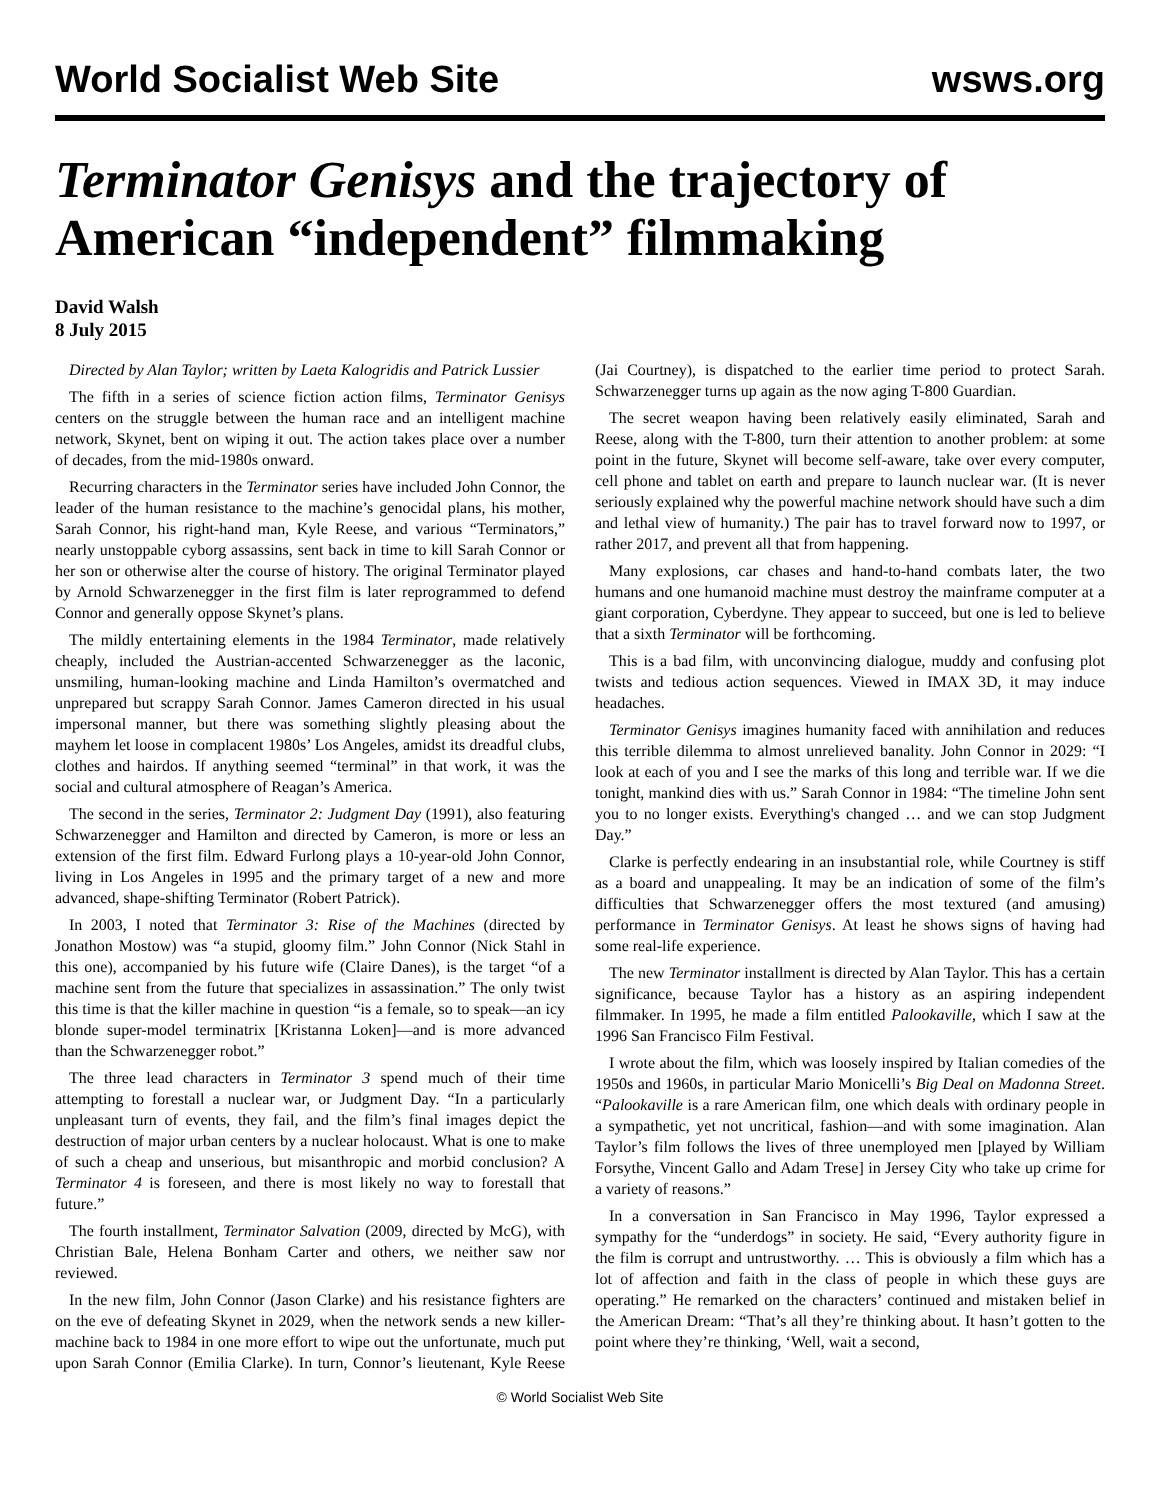World Socialist Web Site wsws.org
Terminator Genisys and the trajectory of American “independent” filmmaking
David Walsh
8 July 2015
Directed by Alan Taylor; written by Laeta Kalogridis and Patrick Lussier
The fifth in a series of science fiction action films, Terminator Genisys centers on the struggle between the human race and an intelligent machine network, Skynet, bent on wiping it out. The action takes place over a number of decades, from the mid-1980s onward.
Recurring characters in the Terminator series have included John Connor, the leader of the human resistance to the machine’s genocidal plans, his mother, Sarah Connor, his right-hand man, Kyle Reese, and various “Terminators,” nearly unstoppable cyborg assassins, sent back in time to kill Sarah Connor or her son or otherwise alter the course of history. The original Terminator played by Arnold Schwarzenegger in the first film is later reprogrammed to defend Connor and generally oppose Skynet’s plans.
The mildly entertaining elements in the 1984 Terminator, made relatively cheaply, included the Austrian-accented Schwarzenegger as the laconic, unsmiling, human-looking machine and Linda Hamilton’s overmatched and unprepared but scrappy Sarah Connor. James Cameron directed in his usual impersonal manner, but there was something slightly pleasing about the mayhem let loose in complacent 1980s’ Los Angeles, amidst its dreadful clubs, clothes and hairdos. If anything seemed “terminal” in that work, it was the social and cultural atmosphere of Reagan’s America.
The second in the series, Terminator 2: Judgment Day (1991), also featuring Schwarzenegger and Hamilton and directed by Cameron, is more or less an extension of the first film. Edward Furlong plays a 10-year-old John Connor, living in Los Angeles in 1995 and the primary target of a new and more advanced, shape-shifting Terminator (Robert Patrick).
In 2003, I noted that Terminator 3: Rise of the Machines (directed by Jonathon Mostow) was “a stupid, gloomy film.” John Connor (Nick Stahl in this one), accompanied by his future wife (Claire Danes), is the target “of a machine sent from the future that specializes in assassination.” The only twist this time is that the killer machine in question “is a female, so to speak—an icy blonde super-model terminatrix [Kristanna Loken]—and is more advanced than the Schwarzenegger robot.”
The three lead characters in Terminator 3 spend much of their time attempting to forestall a nuclear war, or Judgment Day. “In a particularly unpleasant turn of events, they fail, and the film’s final images depict the destruction of major urban centers by a nuclear holocaust. What is one to make of such a cheap and unserious, but misanthropic and morbid conclusion? A Terminator 4 is foreseen, and there is most likely no way to forestall that future.”
The fourth installment, Terminator Salvation (2009, directed by McG), with Christian Bale, Helena Bonham Carter and others, we neither saw nor reviewed.
In the new film, John Connor (Jason Clarke) and his resistance fighters are on the eve of defeating Skynet in 2029, when the network sends a new killer-machine back to 1984 in one more effort to wipe out the unfortunate, much put upon Sarah Connor (Emilia Clarke). In turn, Connor’s lieutenant, Kyle Reese (Jai Courtney), is dispatched to the earlier time period to protect Sarah. Schwarzenegger turns up again as the now aging T-800 Guardian.
The secret weapon having been relatively easily eliminated, Sarah and Reese, along with the T-800, turn their attention to another problem: at some point in the future, Skynet will become self-aware, take over every computer, cell phone and tablet on earth and prepare to launch nuclear war. (It is never seriously explained why the powerful machine network should have such a dim and lethal view of humanity.) The pair has to travel forward now to 1997, or rather 2017, and prevent all that from happening.
Many explosions, car chases and hand-to-hand combats later, the two humans and one humanoid machine must destroy the mainframe computer at a giant corporation, Cyberdyne. They appear to succeed, but one is led to believe that a sixth Terminator will be forthcoming.
This is a bad film, with unconvincing dialogue, muddy and confusing plot twists and tedious action sequences. Viewed in IMAX 3D, it may induce headaches.
Terminator Genisys imagines humanity faced with annihilation and reduces this terrible dilemma to almost unrelieved banality. John Connor in 2029: “I look at each of you and I see the marks of this long and terrible war. If we die tonight, mankind dies with us.” Sarah Connor in 1984: “The timeline John sent you to no longer exists. Everything's changed … and we can stop Judgment Day.”
Clarke is perfectly endearing in an insubstantial role, while Courtney is stiff as a board and unappealing. It may be an indication of some of the film’s difficulties that Schwarzenegger offers the most textured (and amusing) performance in Terminator Genisys. At least he shows signs of having had some real-life experience.
The new Terminator installment is directed by Alan Taylor. This has a certain significance, because Taylor has a history as an aspiring independent filmmaker. In 1995, he made a film entitled Palookaville, which I saw at the 1996 San Francisco Film Festival.
I wrote about the film, which was loosely inspired by Italian comedies of the 1950s and 1960s, in particular Mario Monicelli’s Big Deal on Madonna Street. “Palookaville is a rare American film, one which deals with ordinary people in a sympathetic, yet not uncritical, fashion—and with some imagination. Alan Taylor’s film follows the lives of three unemployed men [played by William Forsythe, Vincent Gallo and Adam Trese] in Jersey City who take up crime for a variety of reasons.”
In a conversation in San Francisco in May 1996, Taylor expressed a sympathy for the “underdogs” in society. He said, “Every authority figure in the film is corrupt and untrustworthy. … This is obviously a film which has a lot of affection and faith in the class of people in which these guys are operating.” He remarked on the characters’ continued and mistaken belief in the American Dream: “That’s all they’re thinking about. It hasn’t gotten to the point where they’re thinking, ‘Well, wait a second,
© World Socialist Web Site